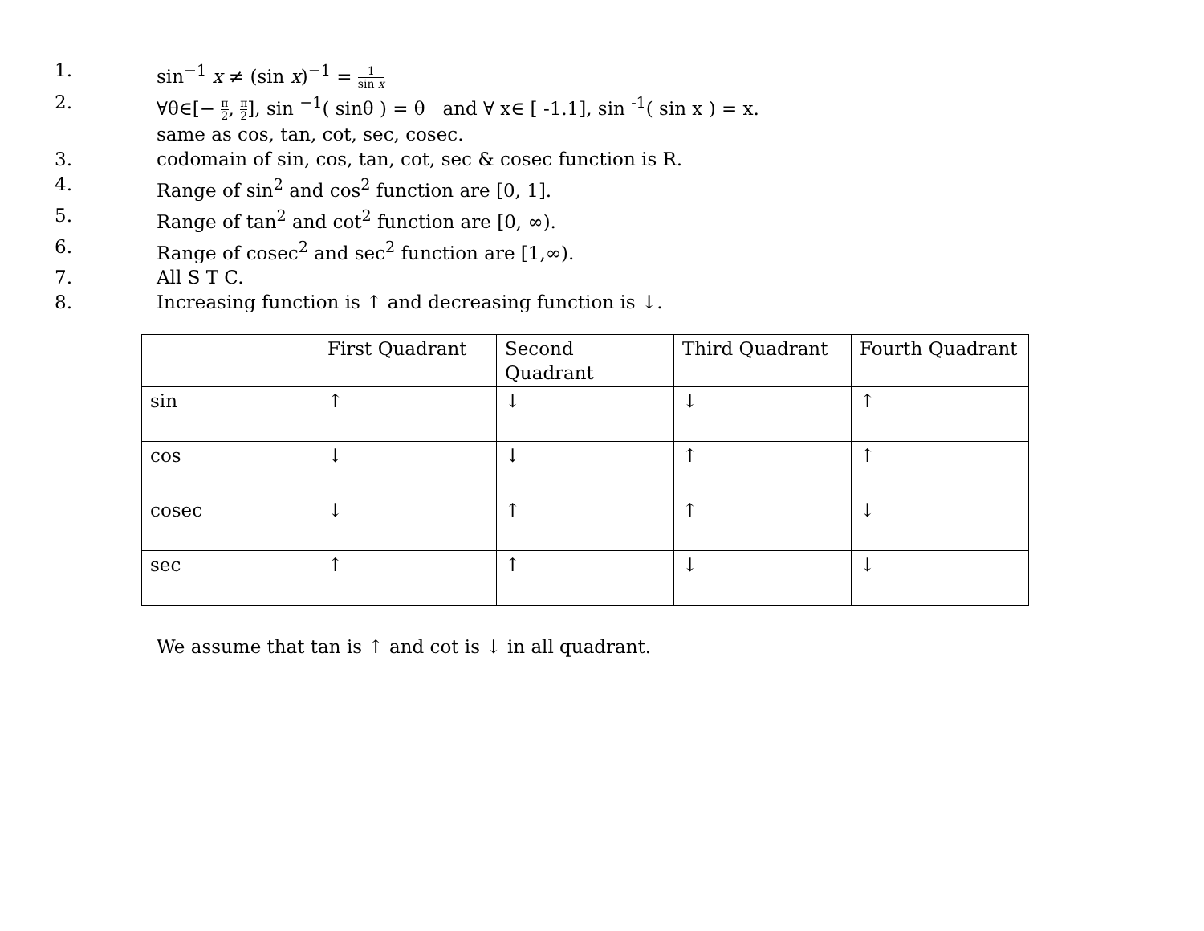1. sin<sup>−1</sup> x ≠ (sin x)<sup>−1</sup> = 1 sin x
2. ∀θ∈[− π 2, π 2], sin <sup>−1</sup>( sinθ ) = θ and ∀ x∈ [ -1.1], sin <sup>-1</sup>( sin x ) = x.
same as cos, tan, cot, sec, cosec.
3. codomain of sin, cos, tan, cot, sec & cosec function is R.
4. Range of sin<sup>2</sup> and cos<sup>2</sup> function are [0, 1].
5. Range of tan<sup>2</sup> and cot<sup>2</sup> function are [0, ∞).
6. Range of cosec<sup>2</sup> and sec<sup>2</sup> function are [1,∞).
7. All S T C.
8. Increasing function is ↑ and decreasing function is ↓.
| | First Quadrant | Second Quadrant | Third Quadrant | Fourth Quadrant |
| sin | ↑ | ↓ | ↓ | ↑ |
| cos | ↓ | ↓ | ↑ | ↑ |
| cosec | ↓ | ↑ | ↑ | ↓ |
| sec | ↑ | ↑ | ↓ | ↓ |
We assume that tan is ↑ and cot is ↓ in all quadrant.